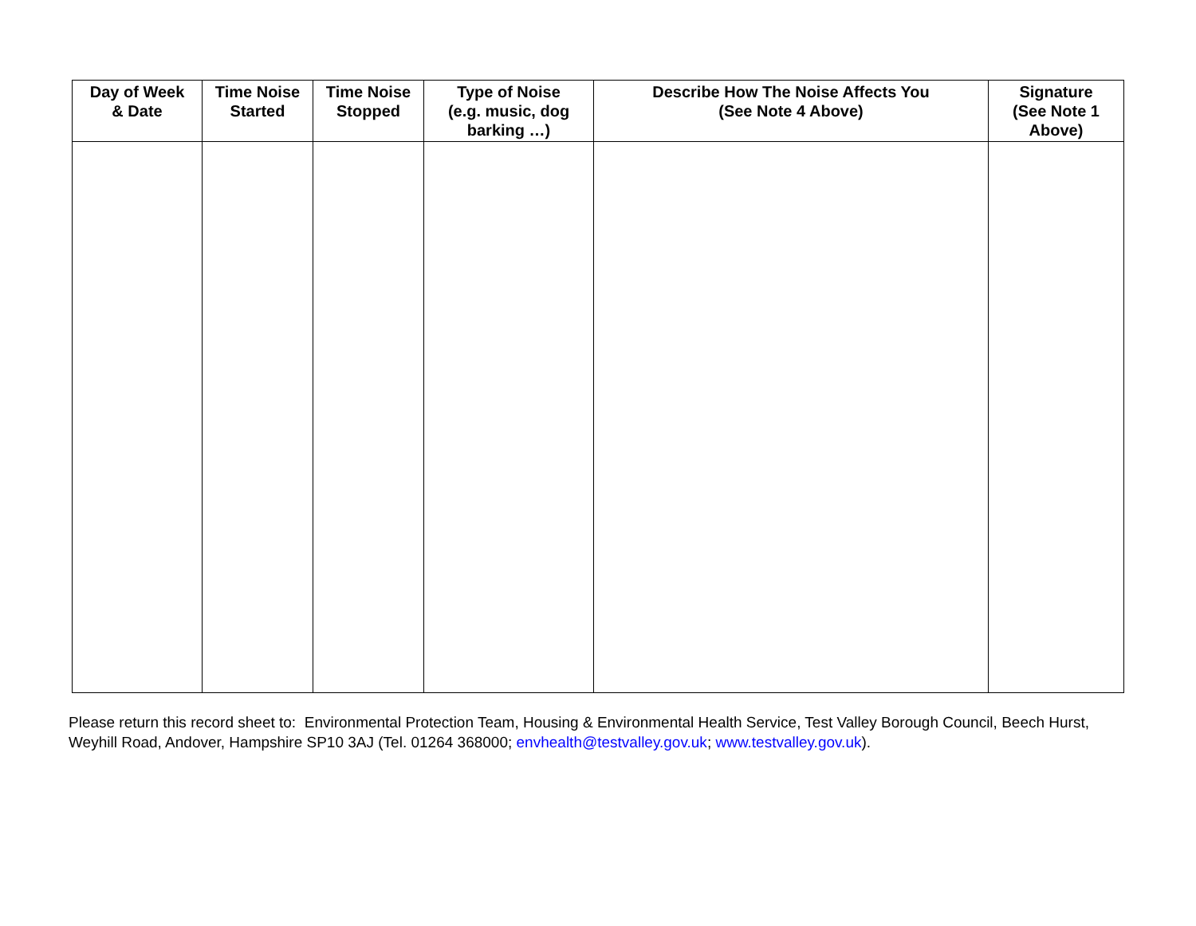| Day of Week & Date | Time Noise Started | Time Noise Stopped | Type of Noise (e.g. music, dog barking …) | Describe How The Noise Affects You (See Note 4 Above) | Signature (See Note 1 Above) |
| --- | --- | --- | --- | --- | --- |
Please return this record sheet to: Environmental Protection Team, Housing & Environmental Health Service, Test Valley Borough Council, Beech Hurst, Weyhill Road, Andover, Hampshire SP10 3AJ (Tel. 01264 368000; envhealth@testvalley.gov.uk; www.testvalley.gov.uk).